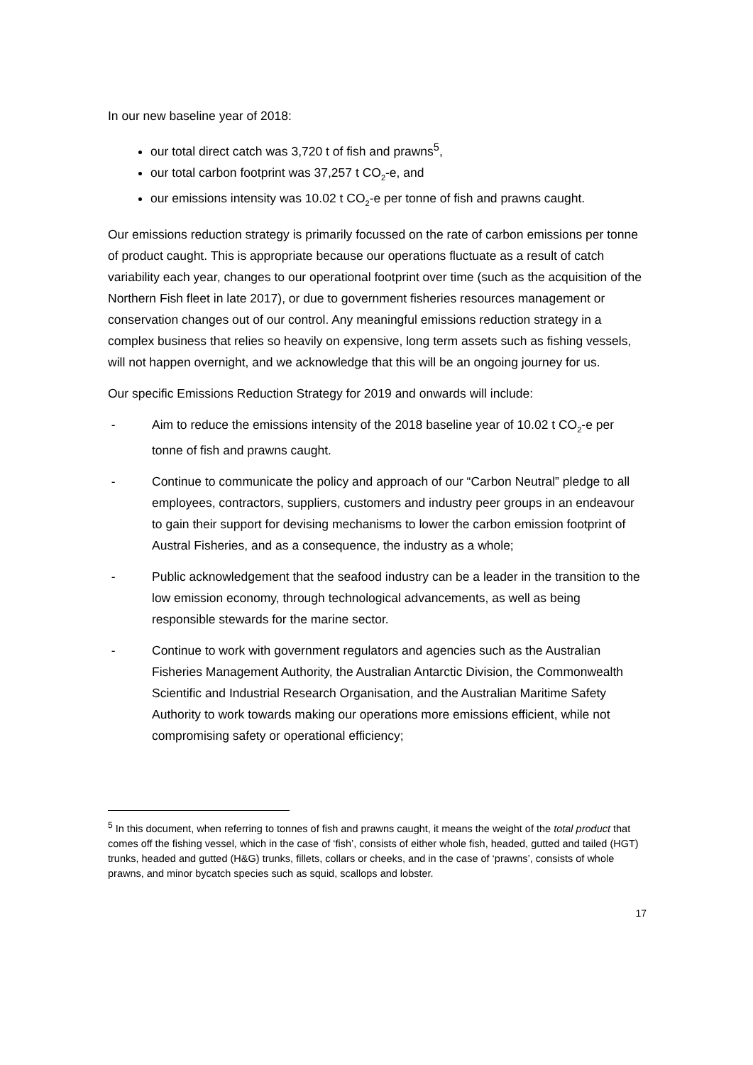In our new baseline year of 2018:
our total direct catch was 3,720 t of fish and prawns<sup>5</sup>,
our total carbon footprint was 37,257 t CO<sub>2</sub>-e, and
our emissions intensity was 10.02 t CO<sub>2</sub>-e per tonne of fish and prawns caught.
Our emissions reduction strategy is primarily focussed on the rate of carbon emissions per tonne of product caught. This is appropriate because our operations fluctuate as a result of catch variability each year, changes to our operational footprint over time (such as the acquisition of the Northern Fish fleet in late 2017), or due to government fisheries resources management or conservation changes out of our control. Any meaningful emissions reduction strategy in a complex business that relies so heavily on expensive, long term assets such as fishing vessels, will not happen overnight, and we acknowledge that this will be an ongoing journey for us.
Our specific Emissions Reduction Strategy for 2019 and onwards will include:
- Aim to reduce the emissions intensity of the 2018 baseline year of 10.02 t CO<sub>2</sub>-e per tonne of fish and prawns caught.
- Continue to communicate the policy and approach of our “Carbon Neutral” pledge to all employees, contractors, suppliers, customers and industry peer groups in an endeavour to gain their support for devising mechanisms to lower the carbon emission footprint of Austral Fisheries, and as a consequence, the industry as a whole;
- Public acknowledgement that the seafood industry can be a leader in the transition to the low emission economy, through technological advancements, as well as being responsible stewards for the marine sector.
- Continue to work with government regulators and agencies such as the Australian Fisheries Management Authority, the Australian Antarctic Division, the Commonwealth Scientific and Industrial Research Organisation, and the Australian Maritime Safety Authority to work towards making our operations more emissions efficient, while not compromising safety or operational efficiency;
<sup>5</sup> In this document, when referring to tonnes of fish and prawns caught, it means the weight of the total product that comes off the fishing vessel, which in the case of ‘fish’, consists of either whole fish, headed, gutted and tailed (HGT) trunks, headed and gutted (H&G) trunks, fillets, collars or cheeks, and in the case of ‘prawns’, consists of whole prawns, and minor bycatch species such as squid, scallops and lobster.
17